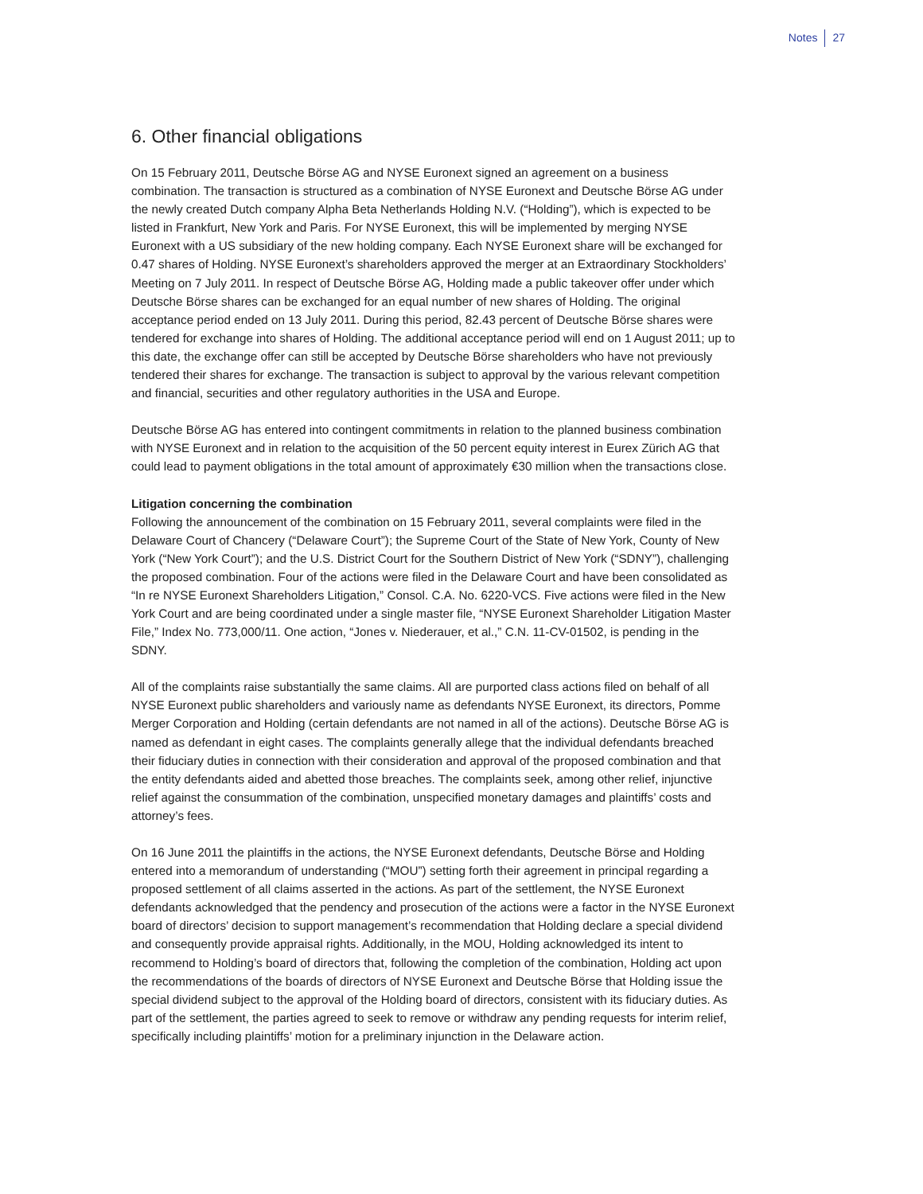Notes 27
6. Other financial obligations
On 15 February 2011, Deutsche Börse AG and NYSE Euronext signed an agreement on a business combination. The transaction is structured as a combination of NYSE Euronext and Deutsche Börse AG under the newly created Dutch company Alpha Beta Netherlands Holding N.V. (“Holding”), which is expected to be listed in Frankfurt, New York and Paris. For NYSE Euronext, this will be implemented by merging NYSE Euronext with a US subsidiary of the new holding company. Each NYSE Euronext share will be exchanged for 0.47 shares of Holding. NYSE Euronext’s shareholders approved the merger at an Extraordinary Stockholders’ Meeting on 7 July 2011. In respect of Deutsche Börse AG, Holding made a public takeover offer under which Deutsche Börse shares can be exchanged for an equal number of new shares of Holding. The original acceptance period ended on 13 July 2011. During this period, 82.43 percent of Deutsche Börse shares were tendered for exchange into shares of Holding. The additional acceptance period will end on 1 August 2011; up to this date, the exchange offer can still be accepted by Deutsche Börse shareholders who have not previously tendered their shares for exchange. The transaction is subject to approval by the various relevant competition and financial, securities and other regulatory authorities in the USA and Europe.
Deutsche Börse AG has entered into contingent commitments in relation to the planned business combination with NYSE Euronext and in relation to the acquisition of the 50 percent equity interest in Eurex Zürich AG that could lead to payment obligations in the total amount of approximately €30 million when the transactions close.
Litigation concerning the combination
Following the announcement of the combination on 15 February 2011, several complaints were filed in the Delaware Court of Chancery (“Delaware Court”); the Supreme Court of the State of New York, County of New York (“New York Court”); and the U.S. District Court for the Southern District of New York (“SDNY”), challenging the proposed combination. Four of the actions were filed in the Delaware Court and have been consolidated as “In re NYSE Euronext Shareholders Litigation,” Consol. C.A. No. 6220-VCS. Five actions were filed in the New York Court and are being coordinated under a single master file, “NYSE Euronext Shareholder Litigation Master File,” Index No. 773,000/11. One action, “Jones v. Niederauer, et al.,” C.N. 11-CV-01502, is pending in the SDNY.
All of the complaints raise substantially the same claims. All are purported class actions filed on behalf of all NYSE Euronext public shareholders and variously name as defendants NYSE Euronext, its directors, Pomme Merger Corporation and Holding (certain defendants are not named in all of the actions). Deutsche Börse AG is named as defendant in eight cases. The complaints generally allege that the individual defendants breached their fiduciary duties in connection with their consideration and approval of the proposed combination and that the entity defendants aided and abetted those breaches. The complaints seek, among other relief, injunctive relief against the consummation of the combination, unspecified monetary damages and plaintiffs’ costs and attorney’s fees.
On 16 June 2011 the plaintiffs in the actions, the NYSE Euronext defendants, Deutsche Börse and Holding entered into a memorandum of understanding (“MOU”) setting forth their agreement in principal regarding a proposed settlement of all claims asserted in the actions. As part of the settlement, the NYSE Euronext defendants acknowledged that the pendency and prosecution of the actions were a factor in the NYSE Euronext board of directors’ decision to support management’s recommendation that Holding declare a special dividend and consequently provide appraisal rights. Additionally, in the MOU, Holding acknowledged its intent to recommend to Holding’s board of directors that, following the completion of the combination, Holding act upon the recommendations of the boards of directors of NYSE Euronext and Deutsche Börse that Holding issue the special dividend subject to the approval of the Holding board of directors, consistent with its fiduciary duties. As part of the settlement, the parties agreed to seek to remove or withdraw any pending requests for interim relief, specifically including plaintiffs’ motion for a preliminary injunction in the Delaware action.